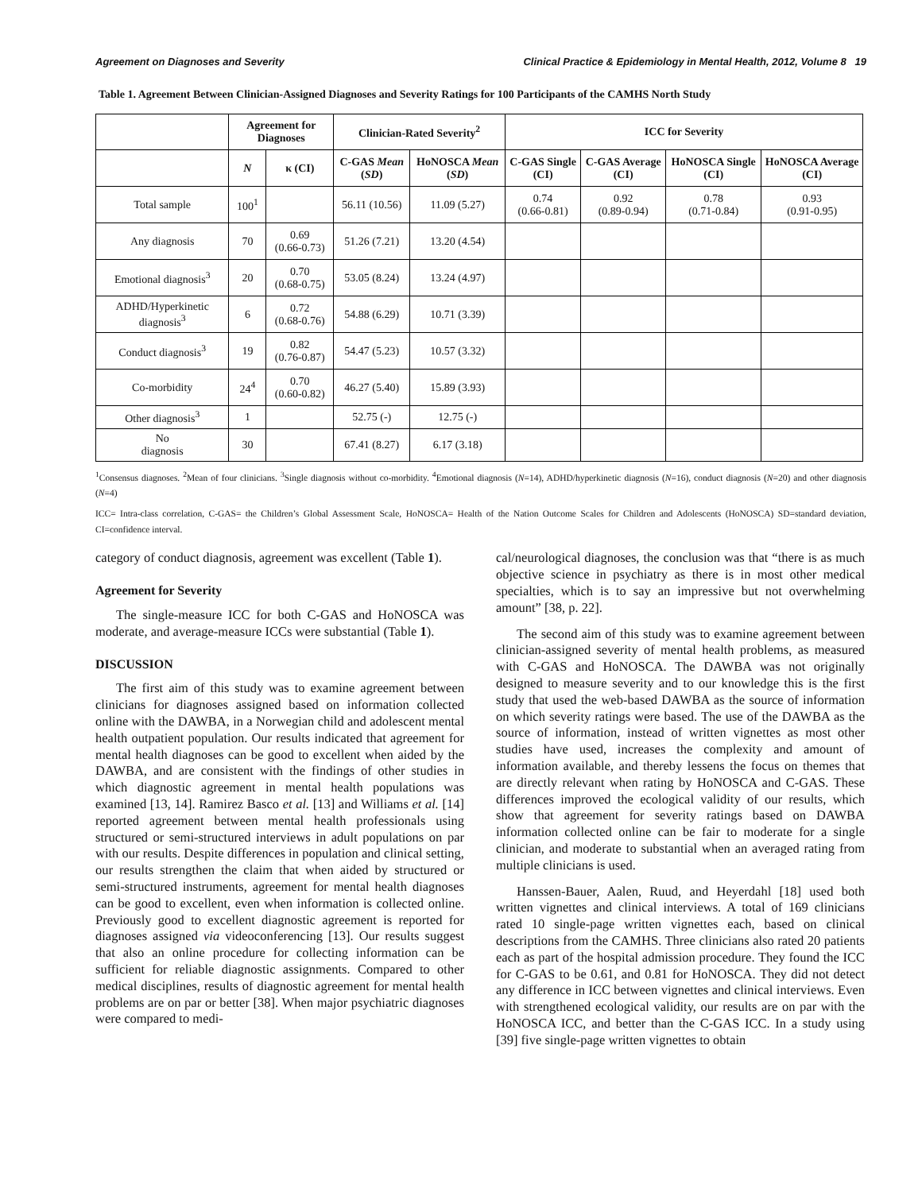Agreement on Diagnoses and Severity Clinical Practice & Epidemiology in Mental Health, 2012, Volume 8 19
Table 1. Agreement Between Clinician-Assigned Diagnoses and Severity Ratings for 100 Participants of the CAMHS North Study
| | Agreement for Diagnoses | | Clinician-Rated Severity<sup>2</sup> | | ICC for Severity | | | |
| --- | --- | --- | --- | --- | --- | --- | --- | --- |
| | N | κ (CI) | C-GAS Mean ( SD ) | HoNOSCA Mean ( SD ) | C-GAS Single (CI) | C-GAS Average (CI) | HoNOSCA Single (CI) | HoNOSCA Average (CI) |
| Total sample | 100<sup>1</sup> | | 56.11 (10.56) | 11.09 (5.27) | 0.74 (0.66-0.81) | 0.92 (0.89-0.94) | 0.78 (0.71-0.84) | 0.93 (0.91-0.95) |
| Any diagnosis | 70 | 0.69 (0.66-0.73) | 51.26 (7.21) | 13.20 (4.54) | | | | |
| Emotional diagnosis<sup>3</sup> | 20 | 0.70 (0.68-0.75) | 53.05 (8.24) | 13.24 (4.97) | | | | |
| ADHD/Hyperkinetic diagnosis<sup>3</sup> | 6 | 0.72 (0.68-0.76) | 54.88 (6.29) | 10.71 (3.39) | | | | |
| Conduct diagnosis<sup>3</sup> | 19 | 0.82 (0.76-0.87) | 54.47 (5.23) | 10.57 (3.32) | | | | |
| Co-morbidity | 24<sup>4</sup> | 0.70 (0.60-0.82) | 46.27 (5.40) | 15.89 (3.93) | | | | |
| Other diagnosis<sup>3</sup> | 1 | | 52.75 (-) | 12.75 (-) | | | | |
| No diagnosis | 30 | | 67.41 (8.27) | 6.17 (3.18) | | | | |
<sup>1</sup> Consensus diagnoses. <sup>2</sup>Mean of four clinicians. <sup>3</sup>Single diagnosis without co-morbidity. <sup>4</sup>Emotional diagnosis (N=14), ADHD/hyperkinetic diagnosis (N=16), conduct diagnosis (N=20) and other diagnosis (N=4)
ICC= Intra-class correlation, C-GAS= the Children’s Global Assessment Scale, HoNOSCA= Health of the Nation Outcome Scales for Children and Adolescents (HoNOSCA) SD=standard deviation, CI=confidence interval.
category of conduct diagnosis, agreement was excellent (Table 1).
Agreement for Severity
The single-measure ICC for both C-GAS and HoNOSCA was moderate, and average-measure ICCs were substantial (Table 1).
DISCUSSION
The first aim of this study was to examine agreement between clinicians for diagnoses assigned based on information collected online with the DAWBA, in a Norwegian child and adolescent mental health outpatient population. Our results indicated that agreement for mental health diagnoses can be good to excellent when aided by the DAWBA, and are consistent with the findings of other studies in which diagnostic agreement in mental health populations was examined [13, 14]. Ramirez Basco et al. [13] and Williams et al. [14] reported agreement between mental health professionals using structured or semi-structured interviews in adult populations on par with our results. Despite differences in population and clinical setting, our results strengthen the claim that when aided by structured or semi-structured instruments, agreement for mental health diagnoses can be good to excellent, even when information is collected online. Previously good to excellent diagnostic agreement is reported for diagnoses assigned via videoconferencing [13]. Our results suggest that also an online procedure for collecting information can be sufficient for reliable diagnostic assignments. Compared to other medical disciplines, results of diagnostic agreement for mental health problems are on par or better [38]. When major psychiatric diagnoses were compared to medi-
cal/neurological diagnoses, the conclusion was that “there is as much objective science in psychiatry as there is in most other medical specialties, which is to say an impressive but not overwhelming amount” [38, p. 22].
The second aim of this study was to examine agreement between clinician-assigned severity of mental health problems, as measured with C-GAS and HoNOSCA. The DAWBA was not originally designed to measure severity and to our knowledge this is the first study that used the web-based DAWBA as the source of information on which severity ratings were based. The use of the DAWBA as the source of information, instead of written vignettes as most other studies have used, increases the complexity and amount of information available, and thereby lessens the focus on themes that are directly relevant when rating by HoNOSCA and C-GAS. These differences improved the ecological validity of our results, which show that agreement for severity ratings based on DAWBA information collected online can be fair to moderate for a single clinician, and moderate to substantial when an averaged rating from multiple clinicians is used.
Hanssen-Bauer, Aalen, Ruud, and Heyerdahl [18] used both written vignettes and clinical interviews. A total of 169 clinicians rated 10 single-page written vignettes each, based on clinical descriptions from the CAMHS. Three clinicians also rated 20 patients each as part of the hospital admission procedure. They found the ICC for C-GAS to be 0.61, and 0.81 for HoNOSCA. They did not detect any difference in ICC between vignettes and clinical interviews. Even with strengthened ecological validity, our results are on par with the HoNOSCA ICC, and better than the C-GAS ICC. In a study using [39] five single-page written vignettes to obtain